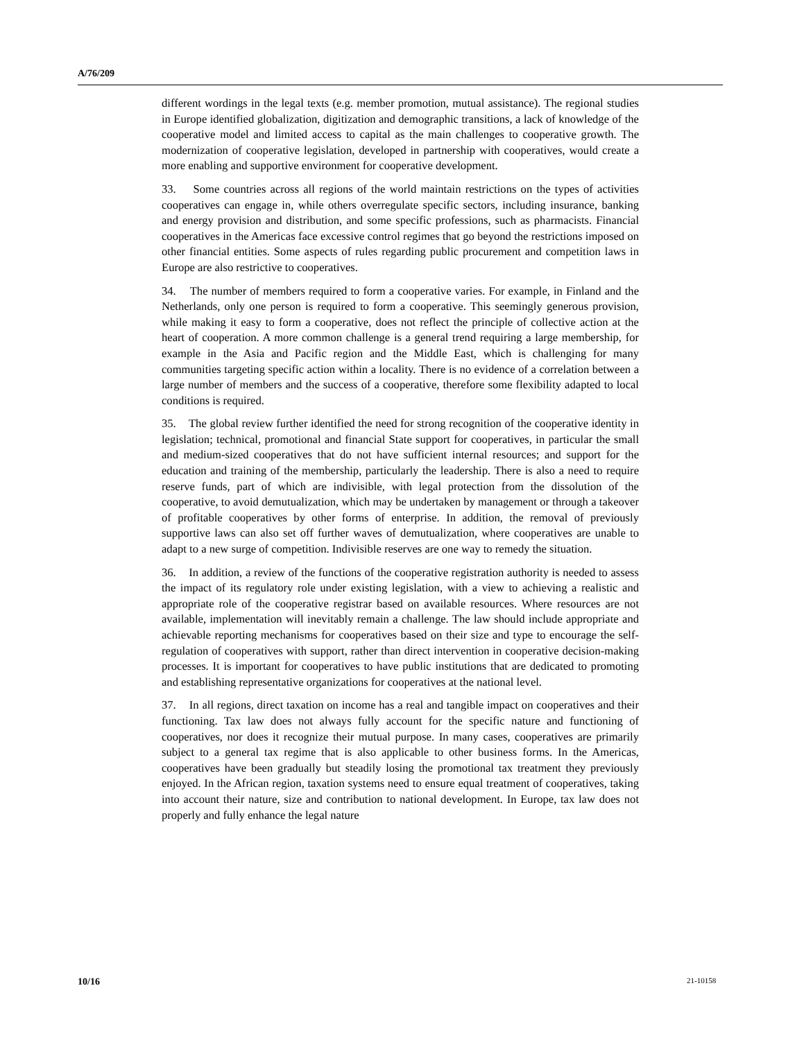A/76/209
different wordings in the legal texts (e.g. member promotion, mutual assistance). The regional studies in Europe identified globalization, digitization and demographic transitions, a lack of knowledge of the cooperative model and limited access to capital as the main challenges to cooperative growth. The modernization of cooperative legislation, developed in partnership with cooperatives, would create a more enabling and supportive environment for cooperative development.
33. Some countries across all regions of the world maintain restrictions on the types of activities cooperatives can engage in, while others overregulate specific sectors, including insurance, banking and energy provision and distribution, and some specific professions, such as pharmacists. Financial cooperatives in the Americas face excessive control regimes that go beyond the restrictions imposed on other financial entities. Some aspects of rules regarding public procurement and competition laws in Europe are also restrictive to cooperatives.
34. The number of members required to form a cooperative varies. For example, in Finland and the Netherlands, only one person is required to form a cooperative. This seemingly generous provision, while making it easy to form a cooperative, does not reflect the principle of collective action at the heart of cooperation. A more common challenge is a general trend requiring a large membership, for example in the Asia and Pacific region and the Middle East, which is challenging for many communities targeting specific action within a locality. There is no evidence of a correlation between a large number of members and the success of a cooperative, therefore some flexibility adapted to local conditions is required.
35. The global review further identified the need for strong recognition of the cooperative identity in legislation; technical, promotional and financial State support for cooperatives, in particular the small and medium-sized cooperatives that do not have sufficient internal resources; and support for the education and training of the membership, particularly the leadership. There is also a need to require reserve funds, part of which are indivisible, with legal protection from the dissolution of the cooperative, to avoid demutualization, which may be undertaken by management or through a takeover of profitable cooperatives by other forms of enterprise. In addition, the removal of previously supportive laws can also set off further waves of demutualization, where cooperatives are unable to adapt to a new surge of competition. Indivisible reserves are one way to remedy the situation.
36. In addition, a review of the functions of the cooperative registration authority is needed to assess the impact of its regulatory role under existing legislation, with a view to achieving a realistic and appropriate role of the cooperative registrar based on available resources. Where resources are not available, implementation will inevitably remain a challenge. The law should include appropriate and achievable reporting mechanisms for cooperatives based on their size and type to encourage the self-regulation of cooperatives with support, rather than direct intervention in cooperative decision-making processes. It is important for cooperatives to have public institutions that are dedicated to promoting and establishing representative organizations for cooperatives at the national level.
37. In all regions, direct taxation on income has a real and tangible impact on cooperatives and their functioning. Tax law does not always fully account for the specific nature and functioning of cooperatives, nor does it recognize their mutual purpose. In many cases, cooperatives are primarily subject to a general tax regime that is also applicable to other business forms. In the Americas, cooperatives have been gradually but steadily losing the promotional tax treatment they previously enjoyed. In the African region, taxation systems need to ensure equal treatment of cooperatives, taking into account their nature, size and contribution to national development. In Europe, tax law does not properly and fully enhance the legal nature
10/16 21-10158